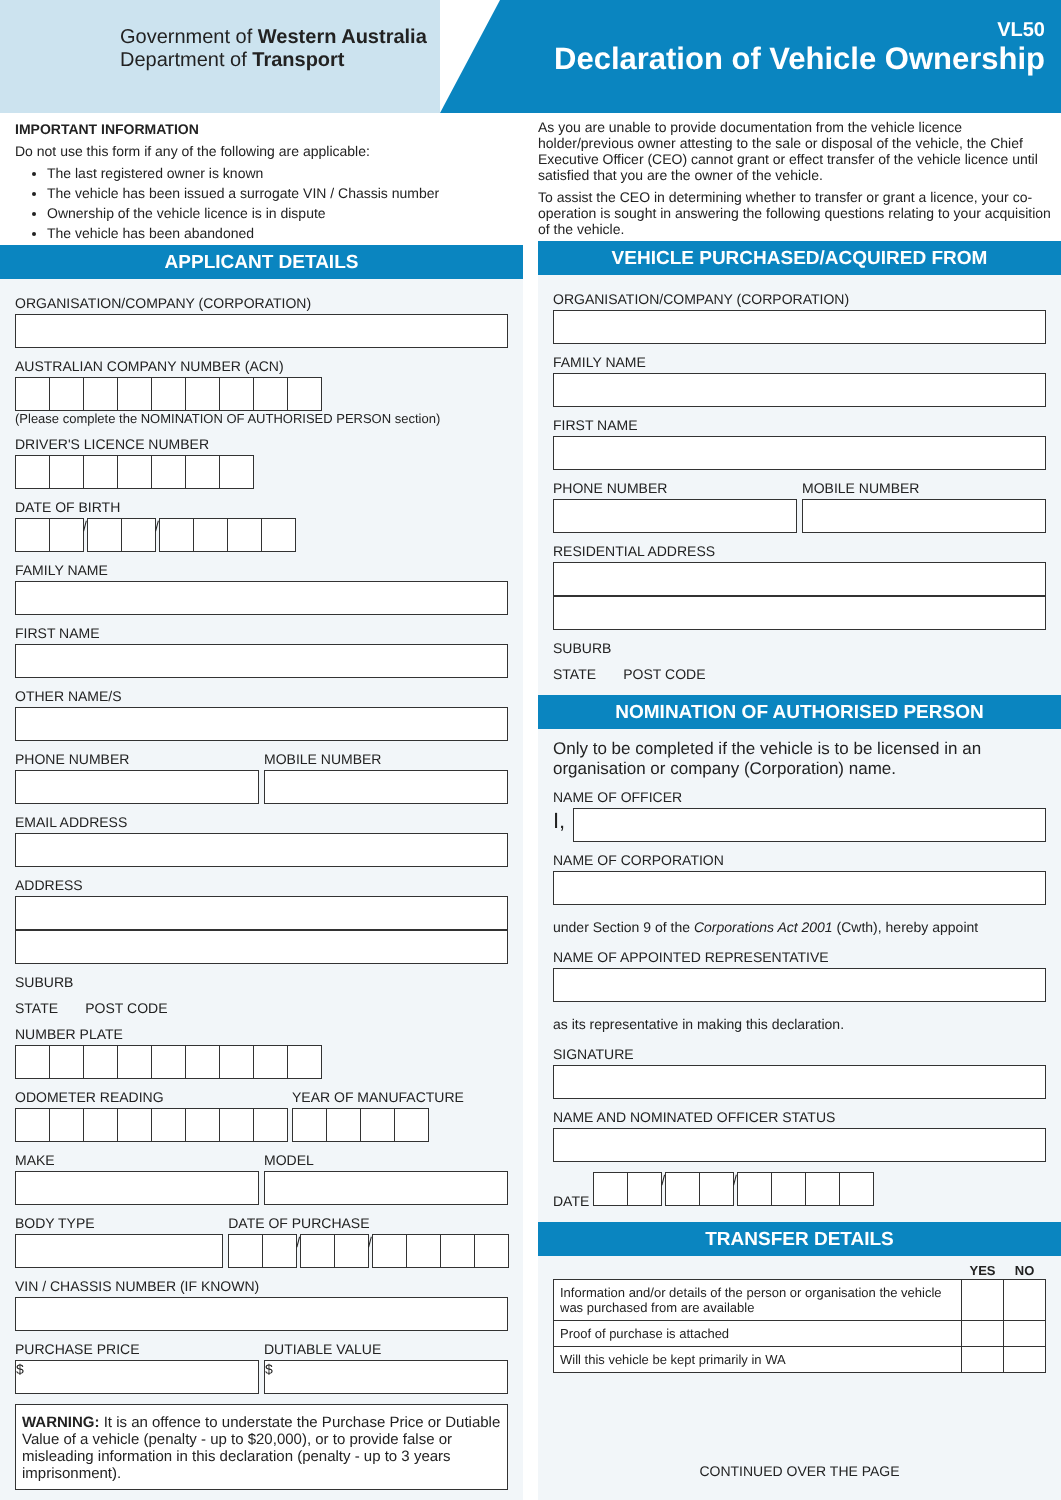Government of Western Australia
Department of Transport
VL50
Declaration of Vehicle Ownership
IMPORTANT INFORMATION
Do not use this form if any of the following are applicable:
The last registered owner is known
The vehicle has been issued a surrogate VIN / Chassis number
Ownership of the vehicle licence is in dispute
The vehicle has been abandoned
APPLICANT DETAILS
ORGANISATION/COMPANY (CORPORATION)
AUSTRALIAN COMPANY NUMBER (ACN)
(Please complete the NOMINATION OF AUTHORISED PERSON section)
DRIVER'S LICENCE NUMBER
DATE OF BIRTH
/ /
FAMILY NAME
FIRST NAME
OTHER NAME/S
PHONE NUMBER MOBILE NUMBER
EMAIL ADDRESS
ADDRESS
SUBURB
STATE POST CODE
NUMBER PLATE
ODOMETER READING YEAR OF MANUFACTURE
MAKE MODEL
BODY TYPE DATE OF PURCHASE
/ /
VIN / CHASSIS NUMBER (IF KNOWN)
PURCHASE PRICE
$
DUTIABLE VALUE
$
WARNING: It is an offence to understate the Purchase Price or Dutiable Value of a vehicle (penalty - up to $20,000), or to provide false or misleading information in this declaration (penalty - up to 3 years imprisonment).
As you are unable to provide documentation from the vehicle licence holder/previous owner attesting to the sale or disposal of the vehicle, the Chief Executive Officer (CEO) cannot grant or effect transfer of the vehicle licence until satisfied that you are the owner of the vehicle.
To assist the CEO in determining whether to transfer or grant a licence, your co-operation is sought in answering the following questions relating to your acquisition of the vehicle.
VEHICLE PURCHASED/ACQUIRED FROM
ORGANISATION/COMPANY (CORPORATION)
FAMILY NAME
FIRST NAME
PHONE NUMBER MOBILE NUMBER
RESIDENTIAL ADDRESS
SUBURB
STATE POST CODE
NOMINATION OF AUTHORISED PERSON
Only to be completed if the vehicle is to be licensed in an organisation or company (Corporation) name.
NAME OF OFFICER
I,
NAME OF CORPORATION
under Section 9 of the Corporations Act 2001 (Cwth), hereby appoint
NAME OF APPOINTED REPRESENTATIVE
as its representative in making this declaration.
SIGNATURE
NAME AND NOMINATED OFFICER STATUS
DATE / /
TRANSFER DETAILS
| | YES | NO |
| Information and/or details of the person or organisation the vehicle was purchased from are available | | |
| Proof of purchase is attached | | |
| Will this vehicle be kept primarily in WA | | |
CONTINUED OVER THE PAGE